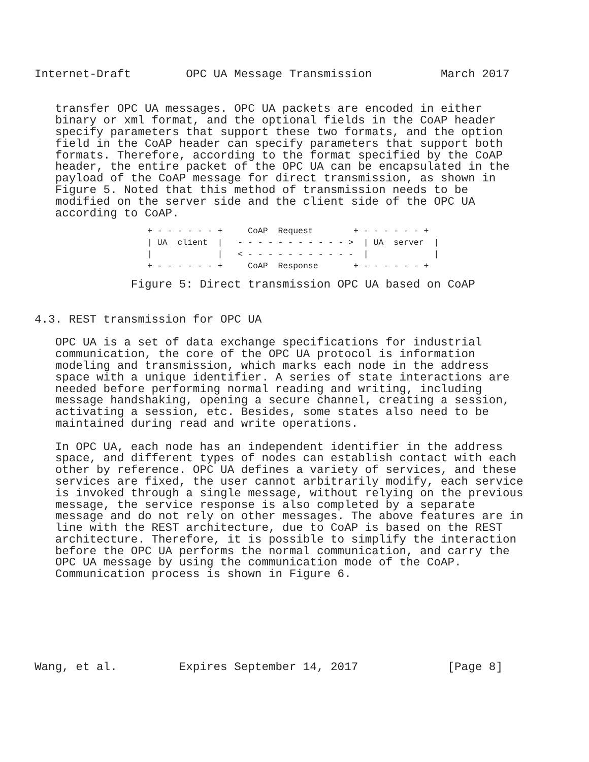Internet-Draft        OPC UA Message Transmission          March 2017


   transfer OPC UA messages. OPC UA packets are encoded in either
   binary or xml format, and the optional fields in the CoAP header
   specify parameters that support these two formats, and the option
   field in the CoAP header can specify parameters that support both
   formats. Therefore, according to the format specified by the CoAP
   header, the entire packet of the OPC UA can be encapsulated in the
   payload of the CoAP message for direct transmission, as shown in
   Figure 5. Noted that this method of transmission needs to be
   modified on the server side and the client side of the OPC UA
   according to CoAP.
+ - - - - - - +     CoAP  Request        + - - - - - - +
| UA  client  |   - - - - - - - - - - - >  | UA  server  |
|             |   < - - - - - - - - - - -  |             |
+ - - - - - - +     CoAP  Response       + - - - - - - +
              Figure 5: Direct transmission OPC UA based on CoAP


4.3. REST transmission for OPC UA

   OPC UA is a set of data exchange specifications for industrial
   communication, the core of the OPC UA protocol is information
   modeling and transmission, which marks each node in the address
   space with a unique identifier. A series of state interactions are
   needed before performing normal reading and writing, including
   message handshaking, opening a secure channel, creating a session,
   activating a session, etc. Besides, some states also need to be
   maintained during read and write operations.

   In OPC UA, each node has an independent identifier in the address
   space, and different types of nodes can establish contact with each
   other by reference. OPC UA defines a variety of services, and these
   services are fixed, the user cannot arbitrarily modify, each service
   is invoked through a single message, without relying on the previous
   message, the service response is also completed by a separate
   message and do not rely on other messages. The above features are in
   line with the REST architecture, due to CoAP is based on the REST
   architecture. Therefore, it is possible to simplify the interaction
   before the OPC UA performs the normal communication, and carry the
   OPC UA message by using the communication mode of the CoAP.
   Communication process is shown in Figure 6.







Wang, et al.         Expires September 14, 2017             [Page 8]